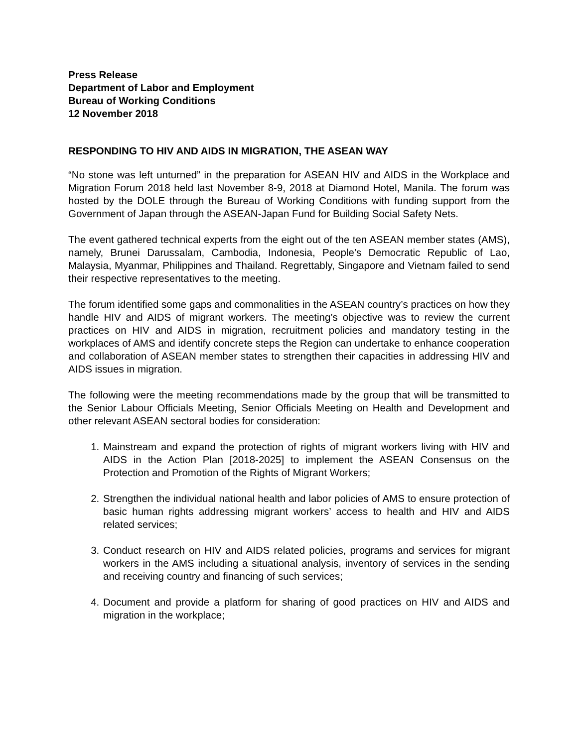Press Release
Department of Labor and Employment
Bureau of Working Conditions
12 November 2018
RESPONDING TO HIV AND AIDS IN MIGRATION, THE ASEAN WAY
“No stone was left unturned” in the preparation for ASEAN HIV and AIDS in the Workplace and Migration Forum 2018 held last November 8-9, 2018 at Diamond Hotel, Manila. The forum was hosted by the DOLE through the Bureau of Working Conditions with funding support from the Government of Japan through the ASEAN-Japan Fund for Building Social Safety Nets.
The event gathered technical experts from the eight out of the ten ASEAN member states (AMS), namely, Brunei Darussalam, Cambodia, Indonesia, People’s Democratic Republic of Lao, Malaysia, Myanmar, Philippines and Thailand. Regrettably, Singapore and Vietnam failed to send their respective representatives to the meeting.
The forum identified some gaps and commonalities in the ASEAN country’s practices on how they handle HIV and AIDS of migrant workers. The meeting’s objective was to review the current practices on HIV and AIDS in migration, recruitment policies and mandatory testing in the workplaces of AMS and identify concrete steps the Region can undertake to enhance cooperation and collaboration of ASEAN member states to strengthen their capacities in addressing HIV and AIDS issues in migration.
The following were the meeting recommendations made by the group that will be transmitted to the Senior Labour Officials Meeting, Senior Officials Meeting on Health and Development and other relevant ASEAN sectoral bodies for consideration:
1. Mainstream and expand the protection of rights of migrant workers living with HIV and AIDS in the Action Plan [2018-2025] to implement the ASEAN Consensus on the Protection and Promotion of the Rights of Migrant Workers;
2. Strengthen the individual national health and labor policies of AMS to ensure protection of basic human rights addressing migrant workers’ access to health and HIV and AIDS related services;
3. Conduct research on HIV and AIDS related policies, programs and services for migrant workers in the AMS including a situational analysis, inventory of services in the sending and receiving country and financing of such services;
4. Document and provide a platform for sharing of good practices on HIV and AIDS and migration in the workplace;